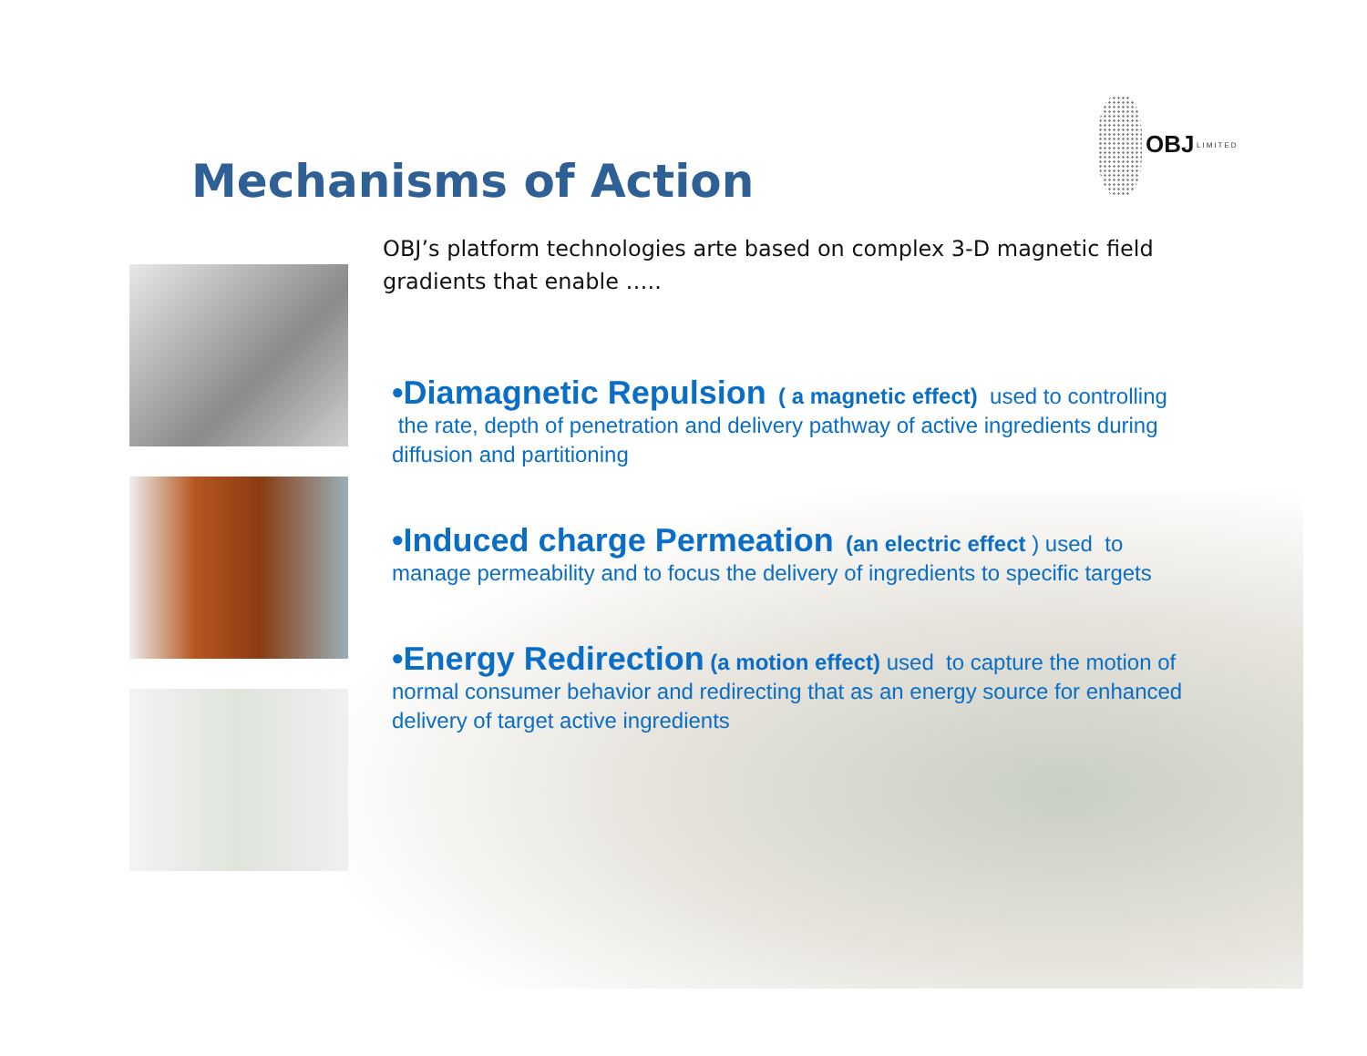OBJ LIMITED
Mechanisms of Action
OBJ’s platform technologies arte based on complex 3-D magnetic field gradients that enable …..
•Diamagnetic Repulsion ( a magnetic effect) used to controlling the rate, depth of penetration and delivery pathway of active ingredients during diffusion and partitioning
•Induced charge Permeation (an electric effect ) used to manage permeability and to focus the delivery of ingredients to specific targets
•Energy Redirection (a motion effect) used to capture the motion of normal consumer behavior and redirecting that as an energy source for enhanced delivery of target active ingredients